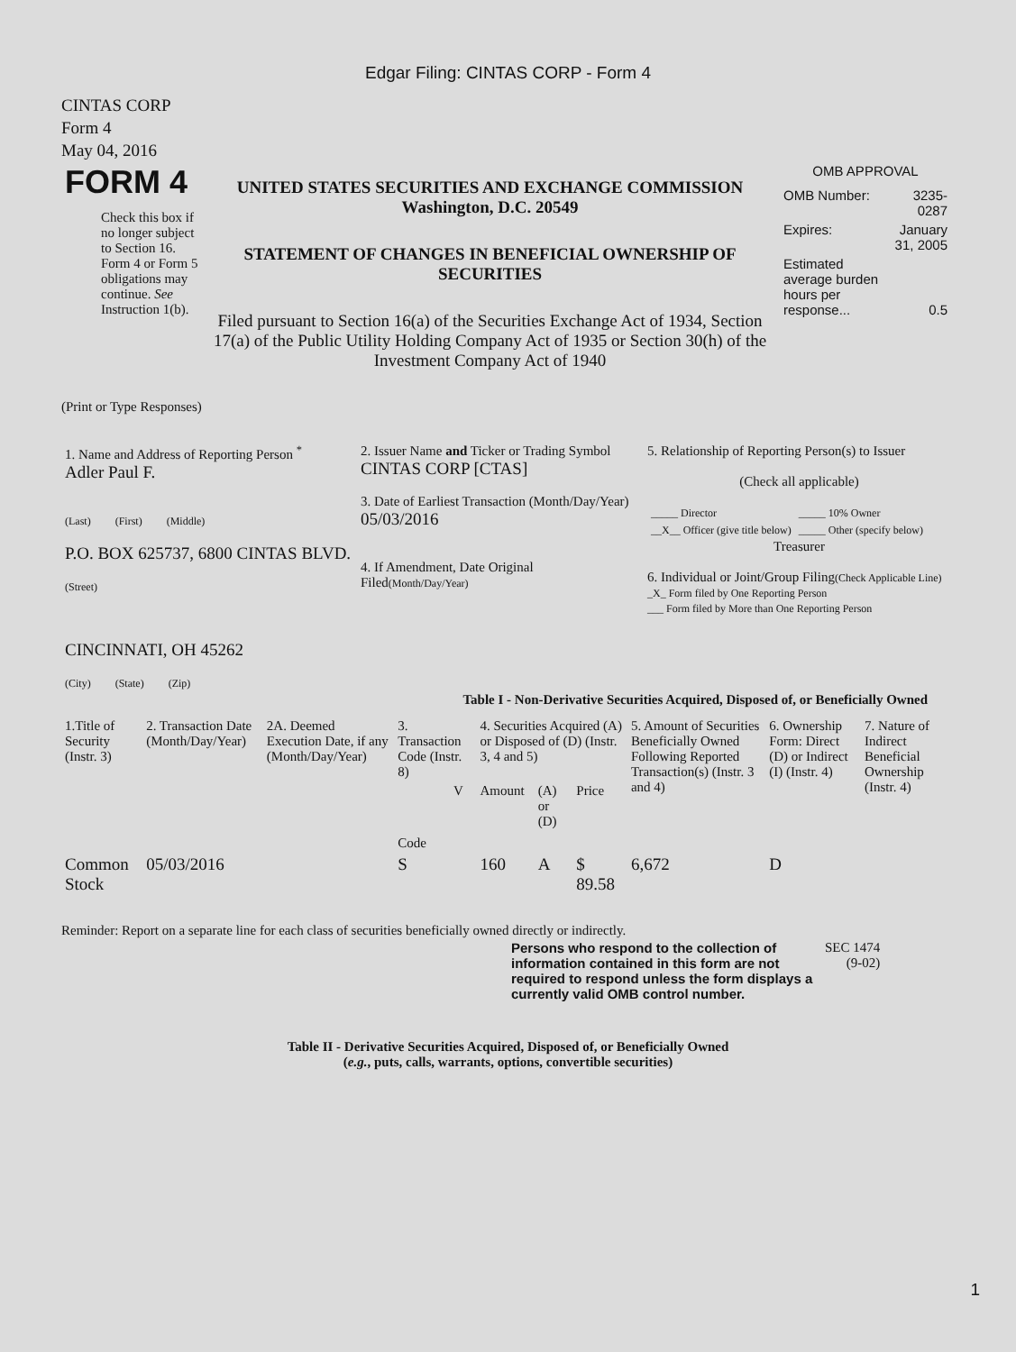Edgar Filing: CINTAS CORP - Form 4
CINTAS CORP
Form 4
May 04, 2016
| FORM 4 Check this box if no longer subject to Section 16. Form 4 or Form 5 obligations may continue. See Instruction 1(b). | UNITED STATES SECURITIES AND EXCHANGE COMMISSION Washington, D.C. 20549 STATEMENT OF CHANGES IN BENEFICIAL OWNERSHIP OF SECURITIES Filed pursuant to Section 16(a) of the Securities Exchange Act of 1934, Section 17(a) of the Public Utility Holding Company Act of 1935 or Section 30(h) of the Investment Company Act of 1940 | OMB APPROVAL / OMB Number: / 3235-0287 / / Expires: / January 31, 2005 / / Estimated average burden hours per response... / 0.5 / |
(Print or Type Responses)
| 1. Name and Address of Reporting Person <sup>*</sup> Adler Paul F. (Last) (First) (Middle) P.O. BOX 625737, 6800 CINTAS BLVD. (Street) CINCINNATI, OH 45262 (City) (State) (Zip) | 2. Issuer Name and Ticker or Trading Symbol CINTAS CORP [CTAS] 3. Date of Earliest Transaction (Month/Day/Year) 05/03/2016 4. If Amendment, Date Original Filed (Month/Day/Year) | 5. Relationship of Reporting Person(s) to Issuer (Check all applicable) / _____ Director / _____ 10% Owner / / __X__ Officer (give title below) / _____ Other (specify below) / Treasurer 6. Individual or Joint/Group Filing (Check Applicable Line) _X_ Form filed by One Reporting Person ___ Form filed by More than One Reporting Person |
Table I - Non-Derivative Securities Acquired, Disposed of, or Beneficially Owned
| 1.Title of Security (Instr. 3) | 2. Transaction Date (Month/Day/Year) | 2A. Deemed Execution Date, if any (Month/Day/Year) | 3. Transaction Code (Instr. 8) | | 4. Securities Acquired (A) or Disposed of (D) (Instr. 3, 4 and 5) | | | 5. Amount of Securities Beneficially Owned Following Reported Transaction(s) (Instr. 3 and 4) | 6. Ownership Form: Direct (D) or Indirect (I) (Instr. 4) | 7. Nature of Indirect Beneficial Ownership (Instr. 4) |
| | | | Code | V | Amount | (A) or (D) | Price | | | |
| Common Stock | 05/03/2016 | | S | | 160 | A | $ 89.58 | 6,672 | D | |
Reminder: Report on a separate line for each class of securities beneficially owned directly or indirectly.
| Persons who respond to the collection of information contained in this form are not required to respond unless the form displays a currently valid OMB control number. | SEC 1474 (9-02) |
Table II - Derivative Securities Acquired, Disposed of, or Beneficially Owned
(e.g., puts, calls, warrants, options, convertible securities)
1